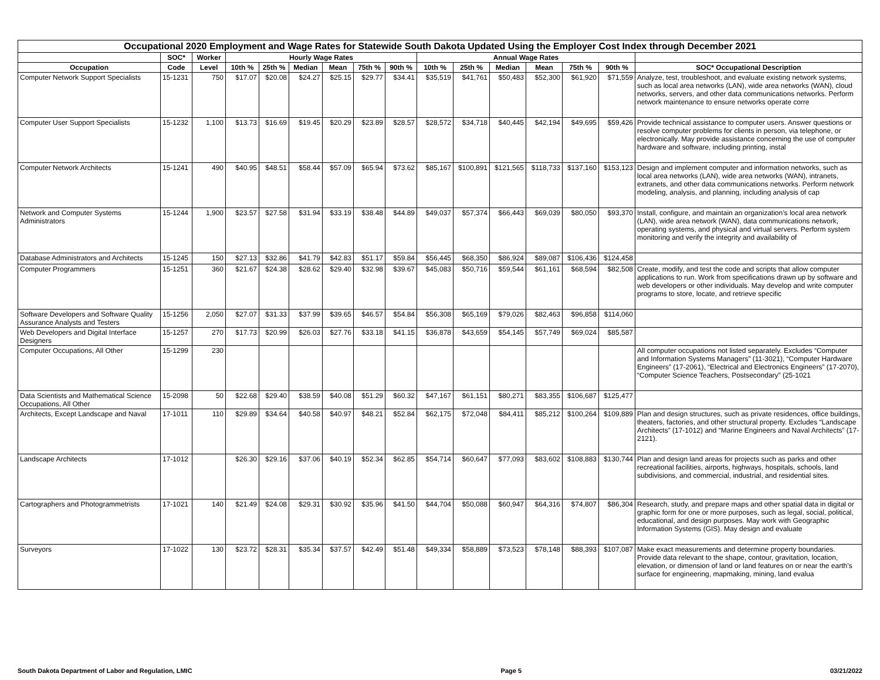| Occupational 2020 Employment and Wage Rates for Statewide South Dakota Updated Using the Employer Cost Index through December 2021 | | | | | | | | | | | | | | | |
| --- | --- | --- | --- | --- | --- | --- | --- | --- | --- | --- | --- | --- | --- | --- | --- |
| | SOC* | Worker | Hourly Wage Rates | | | | | | Annual Wage Rates | | | | | | |
| Occupation | Code | Level | 10th % | 25th % | Median | Mean | 75th % | 90th % | 10th % | 25th % | Median | Mean | 75th % | 90th % | SOC* Occupational Description |
| Computer Network Support Specialists | 15-1231 | 750 | $17.07 | $20.08 | $24.27 | $25.15 | $29.77 | $34.41 | $35,519 | $41,761 | $50,483 | $52,300 | $61,920 | $71,559 | Analyze, test, troubleshoot, and evaluate existing network systems, such as local area networks (LAN), wide area networks (WAN), cloud networks, servers, and other data communications networks. Perform network maintenance to ensure networks operate corre |
| Computer User Support Specialists | 15-1232 | 1,100 | $13.73 | $16.69 | $19.45 | $20.29 | $23.89 | $28.57 | $28,572 | $34,718 | $40,445 | $42,194 | $49,695 | $59,426 | Provide technical assistance to computer users. Answer questions or resolve computer problems for clients in person, via telephone, or electronically. May provide assistance concerning the use of computer hardware and software, including printing, instal |
| Computer Network Architects | 15-1241 | 490 | $40.95 | $48.51 | $58.44 | $57.09 | $65.94 | $73.62 | $85,167 | $100,891 | $121,565 | $118,733 | $137,160 | $153,123 | Design and implement computer and information networks, such as local area networks (LAN), wide area networks (WAN), intranets, extranets, and other data communications networks. Perform network modeling, analysis, and planning, including analysis of cap |
| Network and Computer Systems Administrators | 15-1244 | 1,900 | $23.57 | $27.58 | $31.94 | $33.19 | $38.48 | $44.89 | $49,037 | $57,374 | $66,443 | $69,039 | $80,050 | $93,370 | Install, configure, and maintain an organization’s local area network (LAN), wide area network (WAN), data communications network, operating systems, and physical and virtual servers. Perform system monitoring and verify the integrity and availability of |
| Database Administrators and Architects | 15-1245 | 150 | $27.13 | $32.86 | $41.79 | $42.83 | $51.17 | $59.84 | $56,445 | $68,350 | $86,924 | $89,087 | $106,436 | $124,458 | |
| Computer Programmers | 15-1251 | 360 | $21.67 | $24.38 | $28.62 | $29.40 | $32.98 | $39.67 | $45,083 | $50,716 | $59,544 | $61,161 | $68,594 | $82,508 | Create, modify, and test the code and scripts that allow computer applications to run. Work from specifications drawn up by software and web developers or other individuals. May develop and write computer programs to store, locate, and retrieve specific |
| Software Developers and Software Quality Assurance Analysts and Testers | 15-1256 | 2,050 | $27.07 | $31.33 | $37.99 | $39.65 | $46.57 | $54.84 | $56,308 | $65,169 | $79,026 | $82,463 | $96,858 | $114,060 | |
| Web Developers and Digital Interface Designers | 15-1257 | 270 | $17.73 | $20.99 | $26.03 | $27.76 | $33.18 | $41.15 | $36,878 | $43,659 | $54,145 | $57,749 | $69,024 | $85,587 | |
| Computer Occupations, All Other | 15-1299 | 230 | | | | | | | | | | | | | All computer occupations not listed separately. Excludes “Computer and Information Systems Managers” (11-3021), “Computer Hardware Engineers” (17-2061), “Electrical and Electronics Engineers” (17-2070), “Computer Science Teachers, Postsecondary” (25-1021 |
| Data Scientists and Mathematical Science Occupations, All Other | 15-2098 | 50 | $22.68 | $29.40 | $38.59 | $40.08 | $51.29 | $60.32 | $47,167 | $61,151 | $80,271 | $83,355 | $106,687 | $125,477 | |
| Architects, Except Landscape and Naval | 17-1011 | 110 | $29.89 | $34.64 | $40.58 | $40.97 | $48.21 | $52.84 | $62,175 | $72,048 | $84,411 | $85,212 | $100,264 | $109,889 | Plan and design structures, such as private residences, office buildings, theaters, factories, and other structural property. Excludes “Landscape Architects” (17-1012) and “Marine Engineers and Naval Architects” (17-2121). |
| Landscape Architects | 17-1012 | | $26.30 | $29.16 | $37.06 | $40.19 | $52.34 | $62.85 | $54,714 | $60,647 | $77,093 | $83,602 | $108,883 | $130,744 | Plan and design land areas for projects such as parks and other recreational facilities, airports, highways, hospitals, schools, land subdivisions, and commercial, industrial, and residential sites. |
| Cartographers and Photogrammetrists | 17-1021 | 140 | $21.49 | $24.08 | $29.31 | $30.92 | $35.96 | $41.50 | $44,704 | $50,088 | $60,947 | $64,316 | $74,807 | $86,304 | Research, study, and prepare maps and other spatial data in digital or graphic form for one or more purposes, such as legal, social, political, educational, and design purposes. May work with Geographic Information Systems (GIS). May design and evaluate |
| Surveyors | 17-1022 | 130 | $23.72 | $28.31 | $35.34 | $37.57 | $42.49 | $51.48 | $49,334 | $58,889 | $73,523 | $78,148 | $88,393 | $107,087 | Make exact measurements and determine property boundaries. Provide data relevant to the shape, contour, gravitation, location, elevation, or dimension of land or land features on or near the earth’s surface for engineering, mapmaking, mining, land evalua |
South Dakota Department of Labor and Regulation, LMIC Page 5 03/21/2022